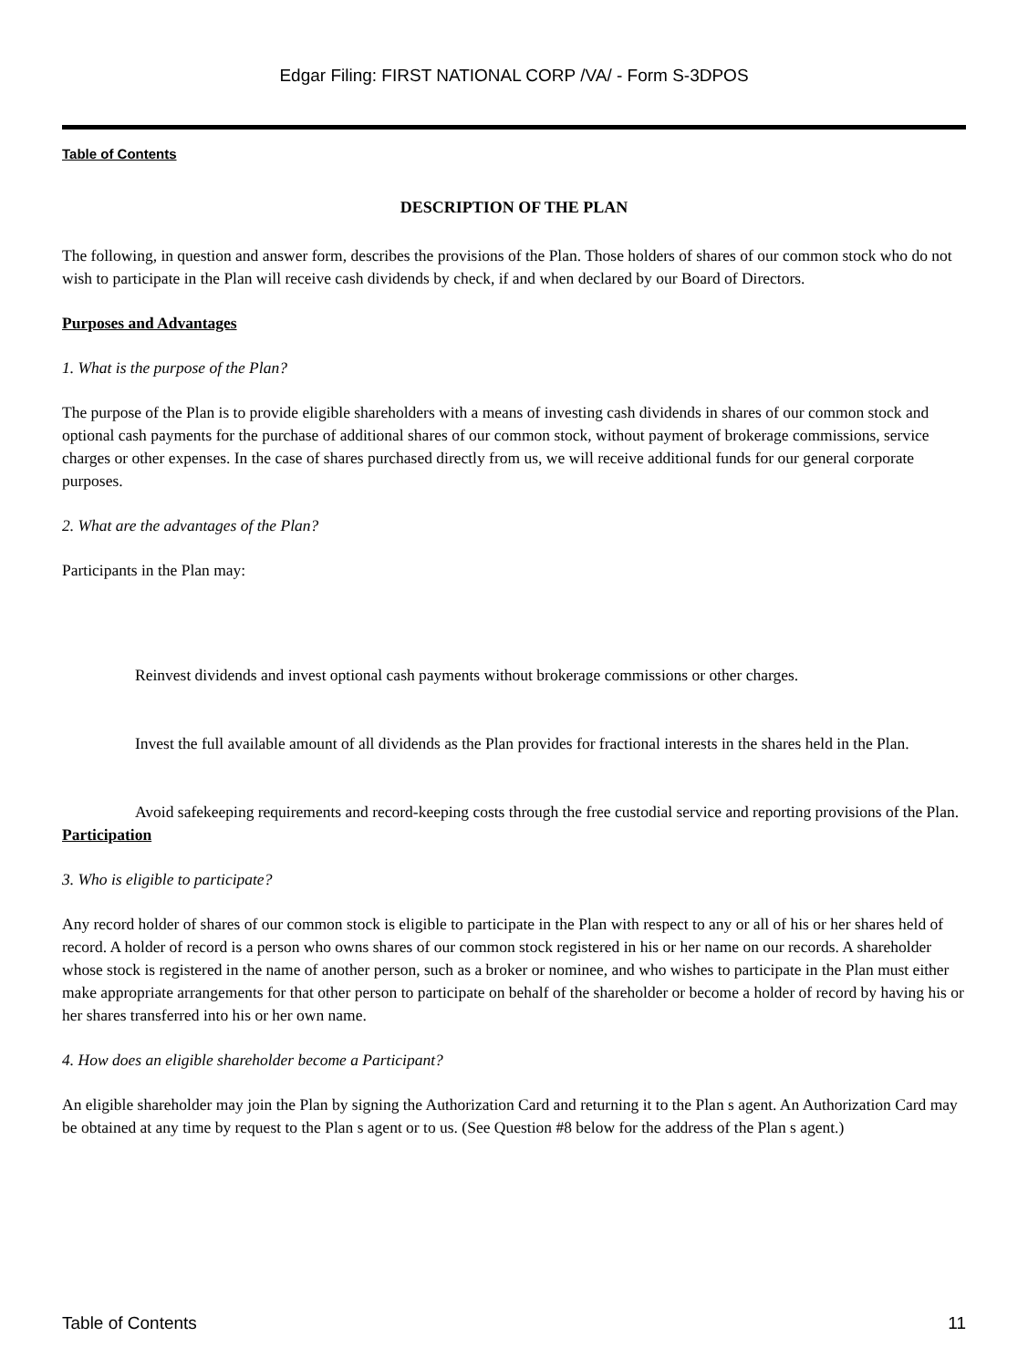Edgar Filing: FIRST NATIONAL CORP /VA/ - Form S-3DPOS
Table of Contents
DESCRIPTION OF THE PLAN
The following, in question and answer form, describes the provisions of the Plan. Those holders of shares of our common stock who do not wish to participate in the Plan will receive cash dividends by check, if and when declared by our Board of Directors.
Purposes and Advantages
1. What is the purpose of the Plan?
The purpose of the Plan is to provide eligible shareholders with a means of investing cash dividends in shares of our common stock and optional cash payments for the purchase of additional shares of our common stock, without payment of brokerage commissions, service charges or other expenses. In the case of shares purchased directly from us, we will receive additional funds for our general corporate purposes.
2. What are the advantages of the Plan?
Participants in the Plan may:
Reinvest dividends and invest optional cash payments without brokerage commissions or other charges.
Invest the full available amount of all dividends as the Plan provides for fractional interests in the shares held in the Plan.
Avoid safekeeping requirements and record-keeping costs through the free custodial service and reporting provisions of the Plan.
Participation
3. Who is eligible to participate?
Any record holder of shares of our common stock is eligible to participate in the Plan with respect to any or all of his or her shares held of record. A holder of record is a person who owns shares of our common stock registered in his or her name on our records. A shareholder whose stock is registered in the name of another person, such as a broker or nominee, and who wishes to participate in the Plan must either make appropriate arrangements for that other person to participate on behalf of the shareholder or become a holder of record by having his or her shares transferred into his or her own name.
4. How does an eligible shareholder become a Participant?
An eligible shareholder may join the Plan by signing the Authorization Card and returning it to the Plan s agent. An Authorization Card may be obtained at any time by request to the Plan s agent or to us. (See Question #8 below for the address of the Plan s agent.)
Table of Contents 11